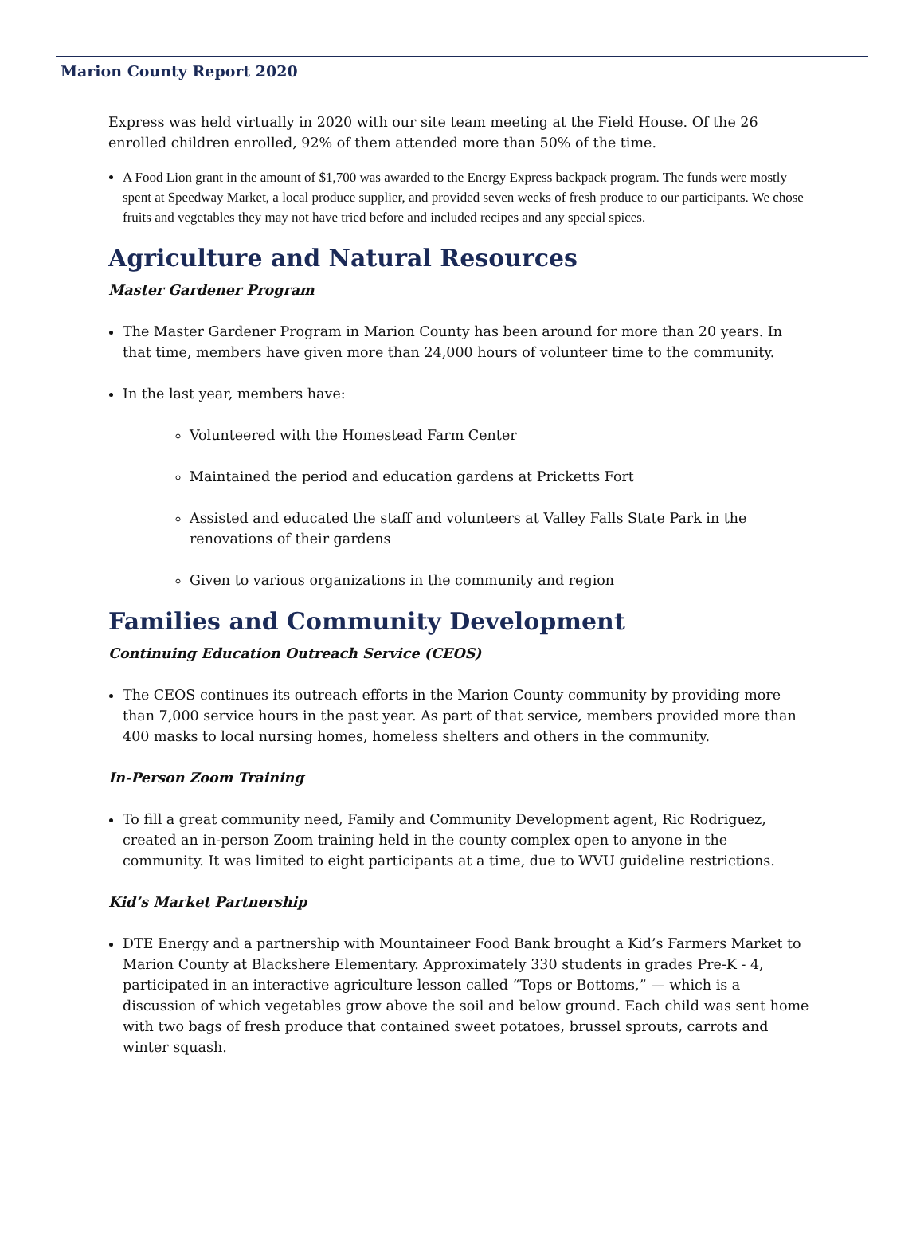Marion County Report 2020
Express was held virtually in 2020 with our site team meeting at the Field House. Of the 26 enrolled children enrolled, 92% of them attended more than 50% of the time.
A Food Lion grant in the amount of $1,700 was awarded to the Energy Express backpack program. The funds were mostly spent at Speedway Market, a local produce supplier, and provided seven weeks of fresh produce to our participants. We chose fruits and vegetables they may not have tried before and included recipes and any special spices.
Agriculture and Natural Resources
Master Gardener Program
The Master Gardener Program in Marion County has been around for more than 20 years. In that time, members have given more than 24,000 hours of volunteer time to the community.
In the last year, members have:
Volunteered with the Homestead Farm Center
Maintained the period and education gardens at Pricketts Fort
Assisted and educated the staff and volunteers at Valley Falls State Park in the renovations of their gardens
Given to various organizations in the community and region
Families and Community Development
Continuing Education Outreach Service (CEOS)
The CEOS continues its outreach efforts in the Marion County community by providing more than 7,000 service hours in the past year. As part of that service, members provided more than 400 masks to local nursing homes, homeless shelters and others in the community.
In-Person Zoom Training
To fill a great community need, Family and Community Development agent, Ric Rodriguez, created an in-person Zoom training held in the county complex open to anyone in the community. It was limited to eight participants at a time, due to WVU guideline restrictions.
Kid’s Market Partnership
DTE Energy and a partnership with Mountaineer Food Bank brought a Kid’s Farmers Market to Marion County at Blackshere Elementary. Approximately 330 students in grades Pre-K - 4, participated in an interactive agriculture lesson called “Tops or Bottoms,” — which is a discussion of which vegetables grow above the soil and below ground. Each child was sent home with two bags of fresh produce that contained sweet potatoes, brussel sprouts, carrots and winter squash.